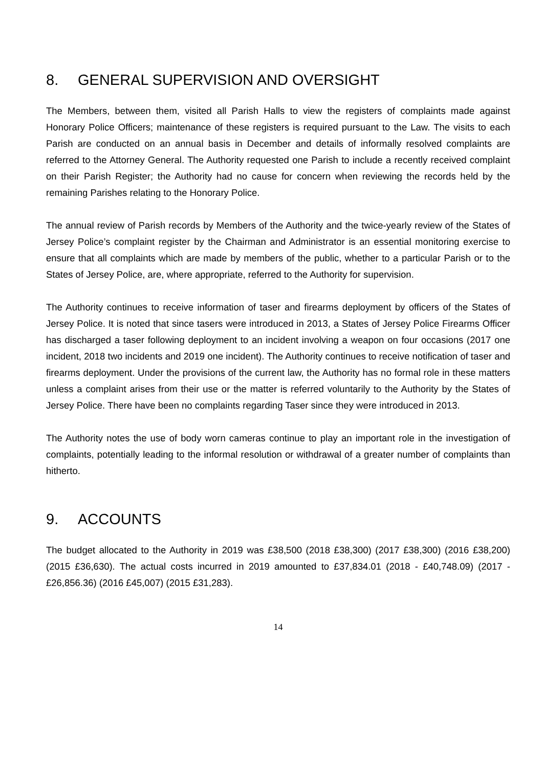8. GENERAL SUPERVISION AND OVERSIGHT
The Members, between them, visited all Parish Halls to view the registers of complaints made against Honorary Police Officers; maintenance of these registers is required pursuant to the Law. The visits to each Parish are conducted on an annual basis in December and details of informally resolved complaints are referred to the Attorney General. The Authority requested one Parish to include a recently received complaint on their Parish Register; the Authority had no cause for concern when reviewing the records held by the remaining Parishes relating to the Honorary Police.
The annual review of Parish records by Members of the Authority and the twice-yearly review of the States of Jersey Police’s complaint register by the Chairman and Administrator is an essential monitoring exercise to ensure that all complaints which are made by members of the public, whether to a particular Parish or to the States of Jersey Police, are, where appropriate, referred to the Authority for supervision.
The Authority continues to receive information of taser and firearms deployment by officers of the States of Jersey Police. It is noted that since tasers were introduced in 2013, a States of Jersey Police Firearms Officer has discharged a taser following deployment to an incident involving a weapon on four occasions (2017 one incident, 2018 two incidents and 2019 one incident). The Authority continues to receive notification of taser and firearms deployment. Under the provisions of the current law, the Authority has no formal role in these matters unless a complaint arises from their use or the matter is referred voluntarily to the Authority by the States of Jersey Police. There have been no complaints regarding Taser since they were introduced in 2013.
The Authority notes the use of body worn cameras continue to play an important role in the investigation of complaints, potentially leading to the informal resolution or withdrawal of a greater number of complaints than hitherto.
9. ACCOUNTS
The budget allocated to the Authority in 2019 was £38,500 (2018 £38,300) (2017 £38,300) (2016 £38,200) (2015 £36,630). The actual costs incurred in 2019 amounted to £37,834.01 (2018 - £40,748.09) (2017 - £26,856.36) (2016 £45,007) (2015 £31,283).
14